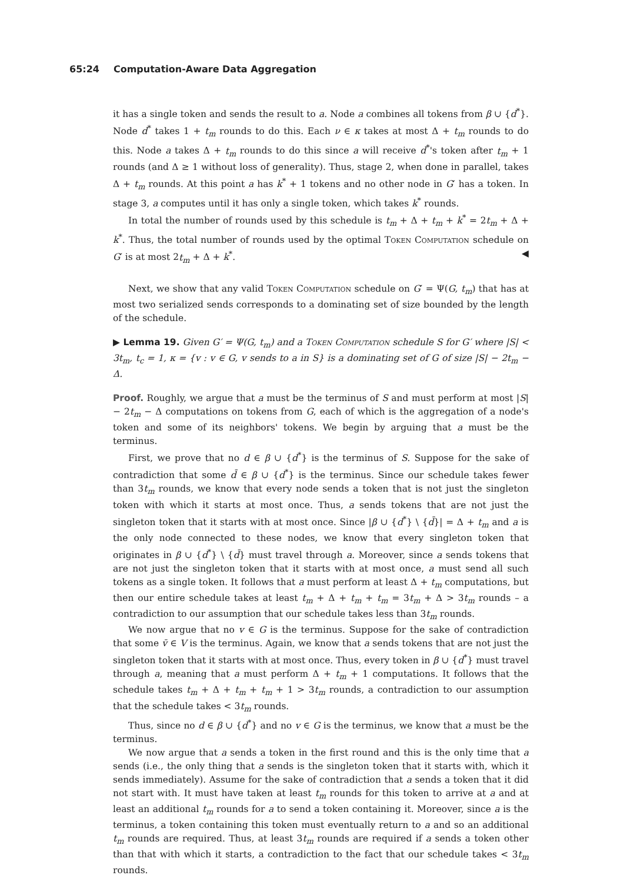65:24 Computation-Aware Data Aggregation
it has a single token and sends the result to a. Node a combines all tokens from β ∪ {d<sup>*</sup>}. Node d<sup>*</sup> takes 1 + t<sub>m</sub> rounds to do this. Each ν ∈ κ takes at most Δ + t<sub>m</sub> rounds to do this. Node a takes Δ + t<sub>m</sub> rounds to do this since a will receive d<sup>*</sup>'s token after t<sub>m</sub> + 1 rounds (and Δ ≥ 1 without loss of generality). Thus, stage 2, when done in parallel, takes Δ + t<sub>m</sub> rounds. At this point a has k<sup>*</sup> + 1 tokens and no other node in G′ has a token. In stage 3, a computes until it has only a single token, which takes k<sup>*</sup> rounds.
In total the number of rounds used by this schedule is t<sub>m</sub> + Δ + t<sub>m</sub> + k<sup>*</sup> = 2t<sub>m</sub> + Δ + k<sup>*</sup>. Thus, the total number of rounds used by the optimal Token Computation schedule on G′ is at most 2t<sub>m</sub> + Δ + k<sup>*</sup>. ◀
Next, we show that any valid Token Computation schedule on G′ = Ψ(G, t<sub>m</sub>) that has at most two serialized sends corresponds to a dominating set of size bounded by the length of the schedule.
▶ Lemma 19. Given G′ = Ψ(G, t<sub>m</sub>) and a Token Computation schedule S for G′ where |S| < 3t<sub>m</sub>, t<sub>c</sub> = 1, κ = {v : v ∈ G, v sends to a in S} is a dominating set of G of size |S| − 2t<sub>m</sub> − Δ.
Proof. Roughly, we argue that a must be the terminus of S and must perform at most |S| − 2t<sub>m</sub> − Δ computations on tokens from G, each of which is the aggregation of a node's token and some of its neighbors' tokens. We begin by arguing that a must be the terminus.
First, we prove that no d ∈ β ∪ {d<sup>*</sup>} is the terminus of S. Suppose for the sake of contradiction that some d̄ ∈ β ∪ {d<sup>*</sup>} is the terminus. Since our schedule takes fewer than 3t<sub>m</sub> rounds, we know that every node sends a token that is not just the singleton token with which it starts at most once. Thus, a sends tokens that are not just the singleton token that it starts with at most once. Since |β ∪ {d<sup>*</sup>} \ {d̄}| = Δ + t<sub>m</sub> and a is the only node connected to these nodes, we know that every singleton token that originates in β ∪ {d<sup>*</sup>} \ {d̄} must travel through a. Moreover, since a sends tokens that are not just the singleton token that it starts with at most once, a must send all such tokens as a single token. It follows that a must perform at least Δ + t<sub>m</sub> computations, but then our entire schedule takes at least t<sub>m</sub> + Δ + t<sub>m</sub> + t<sub>m</sub> = 3t<sub>m</sub> + Δ > 3t<sub>m</sub> rounds – a contradiction to our assumption that our schedule takes less than 3t<sub>m</sub> rounds.
We now argue that no v ∈ G is the terminus. Suppose for the sake of contradiction that some v̄ ∈ V is the terminus. Again, we know that a sends tokens that are not just the singleton token that it starts with at most once. Thus, every token in β ∪ {d<sup>*</sup>} must travel through a, meaning that a must perform Δ + t<sub>m</sub> + 1 computations. It follows that the schedule takes t<sub>m</sub> + Δ + t<sub>m</sub> + t<sub>m</sub> + 1 > 3t<sub>m</sub> rounds, a contradiction to our assumption that the schedule takes < 3t<sub>m</sub> rounds.
Thus, since no d ∈ β ∪ {d<sup>*</sup>} and no v ∈ G is the terminus, we know that a must be the terminus.
We now argue that a sends a token in the first round and this is the only time that a sends (i.e., the only thing that a sends is the singleton token that it starts with, which it sends immediately). Assume for the sake of contradiction that a sends a token that it did not start with. It must have taken at least t<sub>m</sub> rounds for this token to arrive at a and at least an additional t<sub>m</sub> rounds for a to send a token containing it. Moreover, since a is the terminus, a token containing this token must eventually return to a and so an additional t<sub>m</sub> rounds are required. Thus, at least 3t<sub>m</sub> rounds are required if a sends a token other than that with which it starts, a contradiction to the fact that our schedule takes < 3t<sub>m</sub> rounds.